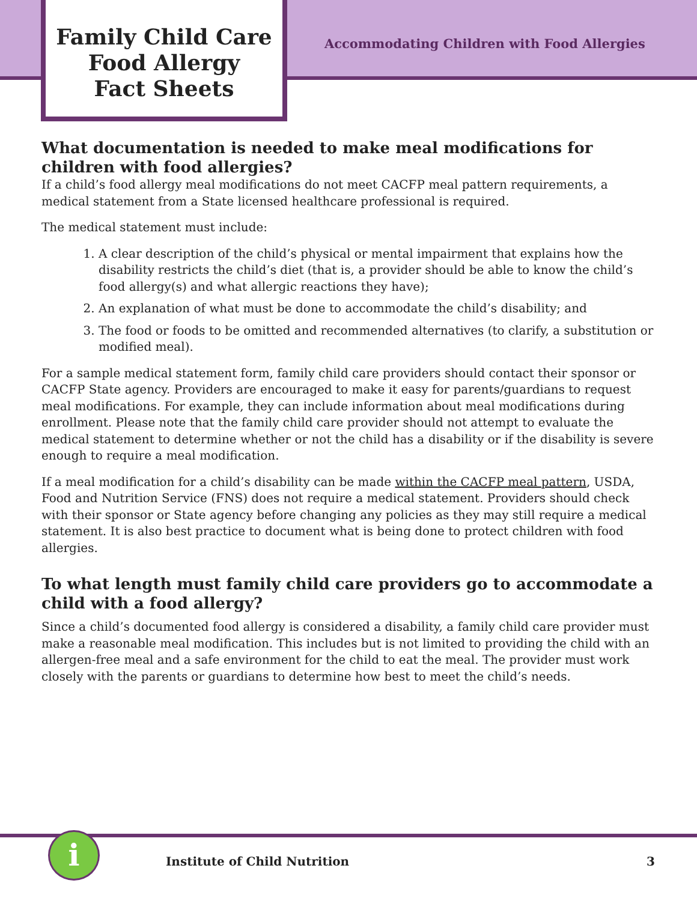Family Child Care
Food Allergy
Fact Sheets
Accommodating Children with Food Allergies
What documentation is needed to make meal modifications for children with food allergies?
If a child’s food allergy meal modifications do not meet CACFP meal pattern requirements, a medical statement from a State licensed healthcare professional is required.
The medical statement must include:
1. A clear description of the child’s physical or mental impairment that explains how the disability restricts the child’s diet (that is, a provider should be able to know the child’s food allergy(s) and what allergic reactions they have);
2. An explanation of what must be done to accommodate the child’s disability; and
3. The food or foods to be omitted and recommended alternatives (to clarify, a substitution or modified meal).
For a sample medical statement form, family child care providers should contact their sponsor or CACFP State agency. Providers are encouraged to make it easy for parents/guardians to request meal modifications. For example, they can include information about meal modifications during enrollment. Please note that the family child care provider should not attempt to evaluate the medical statement to determine whether or not the child has a disability or if the disability is severe enough to require a meal modification.
If a meal modification for a child’s disability can be made within the CACFP meal pattern, USDA, Food and Nutrition Service (FNS) does not require a medical statement. Providers should check with their sponsor or State agency before changing any policies as they may still require a medical statement. It is also best practice to document what is being done to protect children with food allergies.
To what length must family child care providers go to accommodate a child with a food allergy?
Since a child’s documented food allergy is considered a disability, a family child care provider must make a reasonable meal modification. This includes but is not limited to providing the child with an allergen-free meal and a safe environment for the child to eat the meal. The provider must work closely with the parents or guardians to determine how best to meet the child’s needs.
i
Institute of Child Nutrition 3